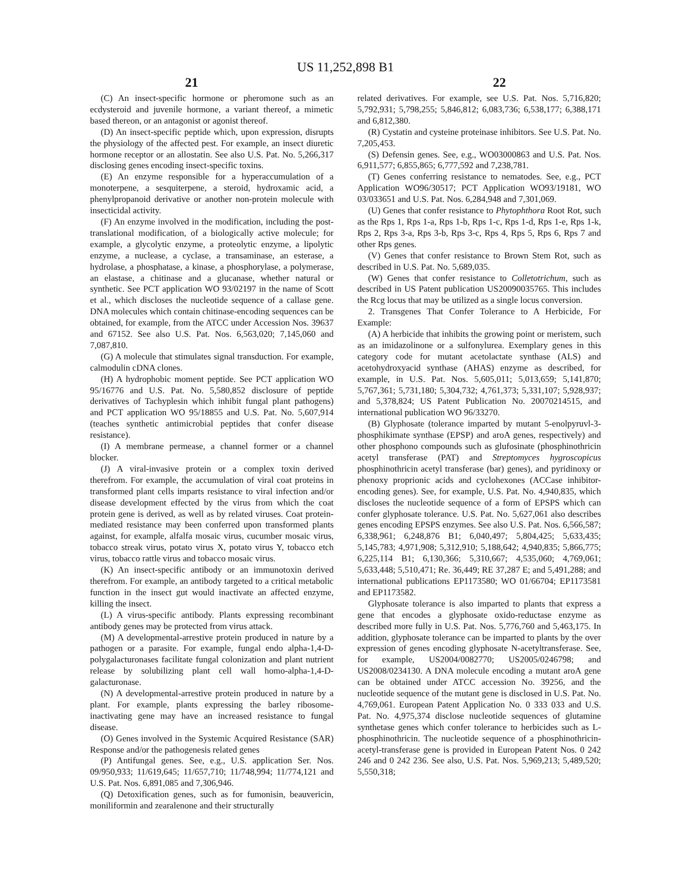US 11,252,898 B1
21 22
(C) An insect-specific hormone or pheromone such as an ecdysteroid and juvenile hormone, a variant thereof, a mimetic based thereon, or an antagonist or agonist thereof.
(D) An insect-specific peptide which, upon expression, disrupts the physiology of the affected pest. For example, an insect diuretic hormone receptor or an allostatin. See also U.S. Pat. No. 5,266,317 disclosing genes encoding insect-specific toxins.
(E) An enzyme responsible for a hyperaccumulation of a monoterpene, a sesquiterpene, a steroid, hydroxamic acid, a phenylpropanoid derivative or another non-protein molecule with insecticidal activity.
(F) An enzyme involved in the modification, including the post-translational modification, of a biologically active molecule; for example, a glycolytic enzyme, a proteolytic enzyme, a lipolytic enzyme, a nuclease, a cyclase, a transaminase, an esterase, a hydrolase, a phosphatase, a kinase, a phosphorylase, a polymerase, an elastase, a chitinase and a glucanase, whether natural or synthetic. See PCT application WO 93/02197 in the name of Scott et al., which discloses the nucleotide sequence of a callase gene. DNA molecules which contain chitinase-encoding sequences can be obtained, for example, from the ATCC under Accession Nos. 39637 and 67152. See also U.S. Pat. Nos. 6,563,020; 7,145,060 and 7,087,810.
(G) A molecule that stimulates signal transduction. For example, calmodulin cDNA clones.
(H) A hydrophobic moment peptide. See PCT application WO 95/16776 and U.S. Pat. No. 5,580,852 disclosure of peptide derivatives of Tachyplesin which inhibit fungal plant pathogens) and PCT application WO 95/18855 and U.S. Pat. No. 5,607,914 (teaches synthetic antimicrobial peptides that confer disease resistance).
(I) A membrane permease, a channel former or a channel blocker.
(J) A viral-invasive protein or a complex toxin derived therefrom. For example, the accumulation of viral coat proteins in transformed plant cells imparts resistance to viral infection and/or disease development effected by the virus from which the coat protein gene is derived, as well as by related viruses. Coat protein-mediated resistance may been conferred upon transformed plants against, for example, alfalfa mosaic virus, cucumber mosaic virus, tobacco streak virus, potato virus X, potato virus Y, tobacco etch virus, tobacco rattle virus and tobacco mosaic virus.
(K) An insect-specific antibody or an immunotoxin derived therefrom. For example, an antibody targeted to a critical metabolic function in the insect gut would inactivate an affected enzyme, killing the insect.
(L) A virus-specific antibody. Plants expressing recombinant antibody genes may be protected from virus attack.
(M) A developmental-arrestive protein produced in nature by a pathogen or a parasite. For example, fungal endo alpha-1,4-D-polygalacturonases facilitate fungal colonization and plant nutrient release by solubilizing plant cell wall homo-alpha-1,4-D-galacturonase.
(N) A developmental-arrestive protein produced in nature by a plant. For example, plants expressing the barley ribosome-inactivating gene may have an increased resistance to fungal disease.
(O) Genes involved in the Systemic Acquired Resistance (SAR) Response and/or the pathogenesis related genes
(P) Antifungal genes. See, e.g., U.S. application Ser. Nos. 09/950,933; 11/619,645; 11/657,710; 11/748,994; 11/774,121 and U.S. Pat. Nos. 6,891,085 and 7,306,946.
(Q) Detoxification genes, such as for fumonisin, beauvericin, moniliformin and zearalenone and their structurally
related derivatives. For example, see U.S. Pat. Nos. 5,716,820; 5,792,931; 5,798,255; 5,846,812; 6,083,736; 6,538,177; 6,388,171 and 6,812,380.
(R) Cystatin and cysteine proteinase inhibitors. See U.S. Pat. No. 7,205,453.
(S) Defensin genes. See, e.g., WO03000863 and U.S. Pat. Nos. 6,911,577; 6,855,865; 6,777,592 and 7,238,781.
(T) Genes conferring resistance to nematodes. See, e.g., PCT Application WO96/30517; PCT Application WO93/19181, WO 03/033651 and U.S. Pat. Nos. 6,284,948 and 7,301,069.
(U) Genes that confer resistance to Phytophthora Root Rot, such as the Rps 1, Rps 1-a, Rps 1-b, Rps 1-c, Rps 1-d, Rps 1-e, Rps 1-k, Rps 2, Rps 3-a, Rps 3-b, Rps 3-c, Rps 4, Rps 5, Rps 6, Rps 7 and other Rps genes.
(V) Genes that confer resistance to Brown Stem Rot, such as described in U.S. Pat. No. 5,689,035.
(W) Genes that confer resistance to Colletotrichum, such as described in US Patent publication US20090035765. This includes the Rcg locus that may be utilized as a single locus conversion.
2. Transgenes That Confer Tolerance to A Herbicide, For Example:
(A) A herbicide that inhibits the growing point or meristem, such as an imidazolinone or a sulfonylurea. Exemplary genes in this category code for mutant acetolactate synthase (ALS) and acetohydroxyacid synthase (AHAS) enzyme as described, for example, in U.S. Pat. Nos. 5,605,011; 5,013,659; 5,141,870; 5,767,361; 5,731,180; 5,304,732; 4,761,373; 5,331,107; 5,928,937; and 5,378,824; US Patent Publication No. 20070214515, and international publication WO 96/33270.
(B) Glyphosate (tolerance imparted by mutant 5-enolpyruvl-3-phosphikimate synthase (EPSP) and aroA genes, respectively) and other phosphono compounds such as glufosinate (phosphinothricin acetyl transferase (PAT) and Streptomyces hygroscopicus phosphinothricin acetyl transferase (bar) genes), and pyridinoxy or phenoxy proprionic acids and cyclohexones (ACCase inhibitor-encoding genes). See, for example, U.S. Pat. No. 4,940,835, which discloses the nucleotide sequence of a form of EPSPS which can confer glyphosate tolerance. U.S. Pat. No. 5,627,061 also describes genes encoding EPSPS enzymes. See also U.S. Pat. Nos. 6,566,587; 6,338,961; 6,248,876 B1; 6,040,497; 5,804,425; 5,633,435; 5,145,783; 4,971,908; 5,312,910; 5,188,642; 4,940,835; 5,866,775; 6,225,114 B1; 6,130,366; 5,310,667; 4,535,060; 4,769,061; 5,633,448; 5,510,471; Re. 36,449; RE 37,287 E; and 5,491,288; and international publications EP1173580; WO 01/66704; EP1173581 and EP1173582.
Glyphosate tolerance is also imparted to plants that express a gene that encodes a glyphosate oxido-reductase enzyme as described more fully in U.S. Pat. Nos. 5,776,760 and 5,463,175. In addition, glyphosate tolerance can be imparted to plants by the over expression of genes encoding glyphosate N-acetyltransferase. See, for example, US2004/0082770; US2005/0246798; and US2008/0234130. A DNA molecule encoding a mutant aroA gene can be obtained under ATCC accession No. 39256, and the nucleotide sequence of the mutant gene is disclosed in U.S. Pat. No. 4,769,061. European Patent Application No. 0 333 033 and U.S. Pat. No. 4,975,374 disclose nucleotide sequences of glutamine synthetase genes which confer tolerance to herbicides such as L-phosphinothricin. The nucleotide sequence of a phosphinothricin-acetyl-transferase gene is provided in European Patent Nos. 0 242 246 and 0 242 236. See also, U.S. Pat. Nos. 5,969,213; 5,489,520; 5,550,318;